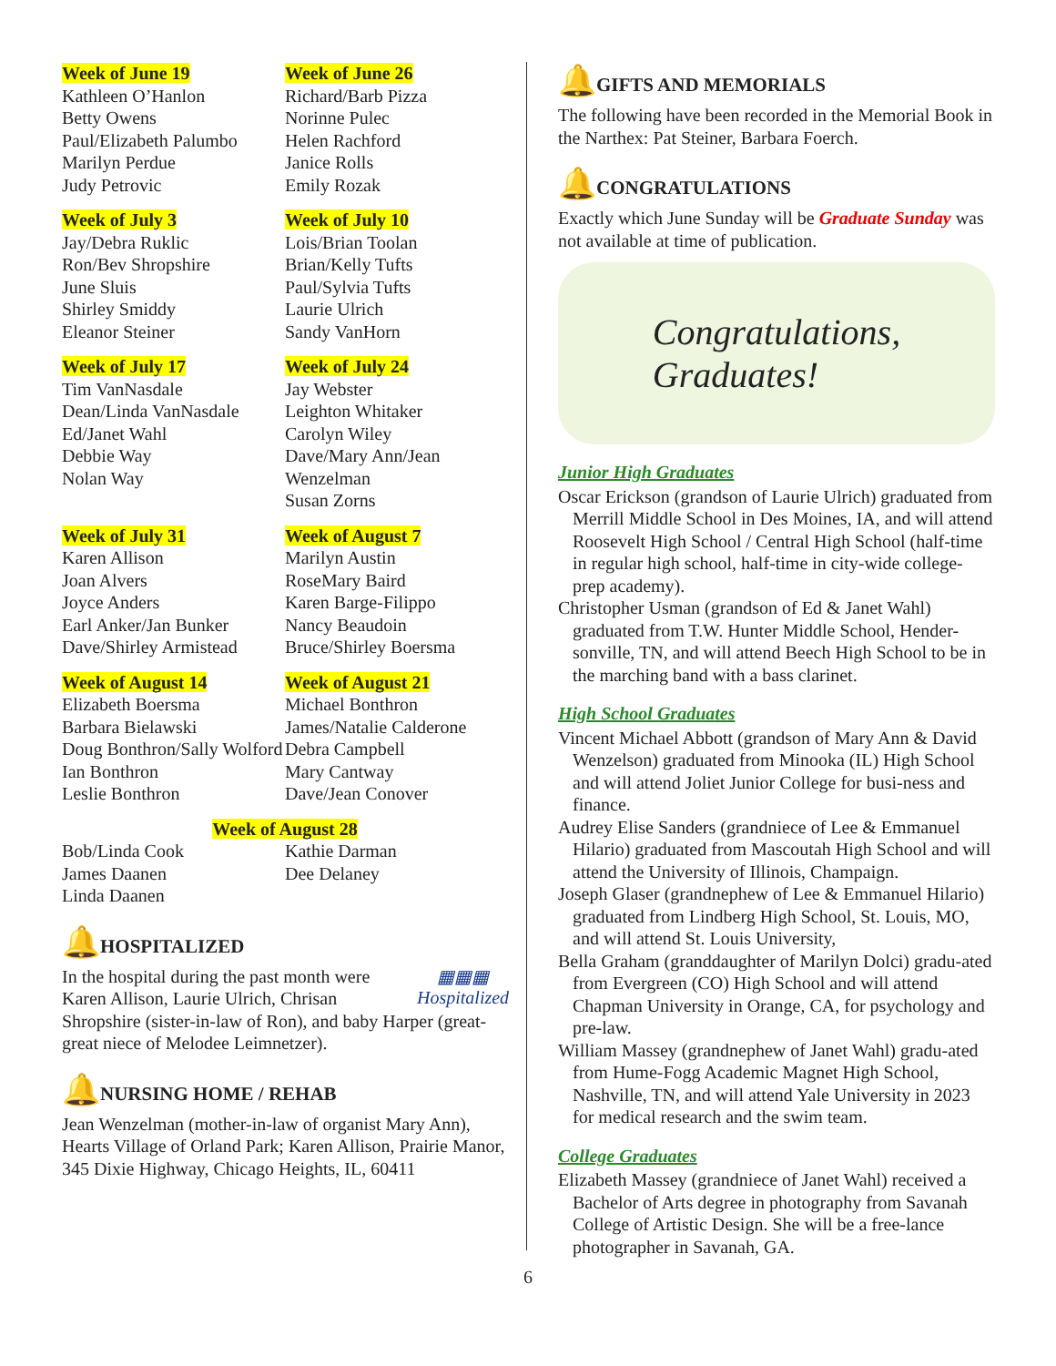Week of June 19
Kathleen O’Hanlon
Betty Owens
Paul/Elizabeth Palumbo
Marilyn Perdue
Judy Petrovic
Week of June 26
Richard/Barb Pizza
Norinne Pulec
Helen Rachford
Janice Rolls
Emily Rozak
Week of July 3
Jay/Debra Ruklic
Ron/Bev Shropshire
June Sluis
Shirley Smiddy
Eleanor Steiner
Week of July 10
Lois/Brian Toolan
Brian/Kelly Tufts
Paul/Sylvia Tufts
Laurie Ulrich
Sandy VanHorn
Week of July 17
Tim VanNasdale
Dean/Linda VanNasdale
Ed/Janet Wahl
Debbie Way
Nolan Way
Week of July 24
Jay Webster
Leighton Whitaker
Carolyn Wiley
Dave/Mary Ann/Jean Wenzelman
Susan Zorns
Week of July 31
Karen Allison
Joan Alvers
Joyce Anders
Earl Anker/Jan Bunker
Dave/Shirley Armistead
Week of August 7
Marilyn Austin
RoseMary Baird
Karen Barge-Filippo
Nancy Beaudoin
Bruce/Shirley Boersma
Week of August 14
Elizabeth Boersma
Barbara Bielawski
Doug Bonthron/Sally Wolford
Ian Bonthron
Leslie Bonthron
Week of August 21
Michael Bonthron
James/Natalie Calderone
Debra Campbell
Mary Cantway
Dave/Jean Conover
Week of August 28
Bob/Linda Cook
James Daanen
Linda Daanen
Kathie Darman
Dee Delaney
🔔HOSPITALIZED
▦▦▦
Hospitalized
In the hospital during the past month were Karen Allison, Laurie Ulrich, Chrisan Shropshire (sister-in-law of Ron), and baby Harper (great-great niece of Melodee Leimnetzer).
🔔NURSING HOME / REHAB
Jean Wenzelman (mother-in-law of organist Mary Ann), Hearts Village of Orland Park; Karen Allison, Prairie Manor, 345 Dixie Highway, Chicago Heights, IL, 60411
🔔GIFTS AND MEMORIALS
The following have been recorded in the Memorial Book in the Narthex: Pat Steiner, Barbara Foerch.
🔔CONGRATULATIONS
Exactly which June Sunday will be Graduate Sunday was not available at time of publication.
Congratulations,
Graduates!
Junior High Graduates
Oscar Erickson (grandson of Laurie Ulrich) graduated from Merrill Middle School in Des Moines, IA, and will attend Roosevelt High School / Central High School (half-time in regular high school, half-time in city-wide college-prep academy).
Christopher Usman (grandson of Ed & Janet Wahl) graduated from T.W. Hunter Middle School, Hender-sonville, TN, and will attend Beech High School to be in the marching band with a bass clarinet.
High School Graduates
Vincent Michael Abbott (grandson of Mary Ann & David Wenzelson) graduated from Minooka (IL) High School and will attend Joliet Junior College for busi-ness and finance.
Audrey Elise Sanders (grandniece of Lee & Emmanuel Hilario) graduated from Mascoutah High School and will attend the University of Illinois, Champaign.
Joseph Glaser (grandnephew of Lee & Emmanuel Hilario) graduated from Lindberg High School, St. Louis, MO, and will attend St. Louis University,
Bella Graham (granddaughter of Marilyn Dolci) gradu-ated from Evergreen (CO) High School and will attend Chapman University in Orange, CA, for psychology and pre-law.
William Massey (grandnephew of Janet Wahl) gradu-ated from Hume-Fogg Academic Magnet High School, Nashville, TN, and will attend Yale University in 2023 for medical research and the swim team.
College Graduates
Elizabeth Massey (grandniece of Janet Wahl) received a Bachelor of Arts degree in photography from Savanah College of Artistic Design. She will be a free-lance photographer in Savanah, GA.
6